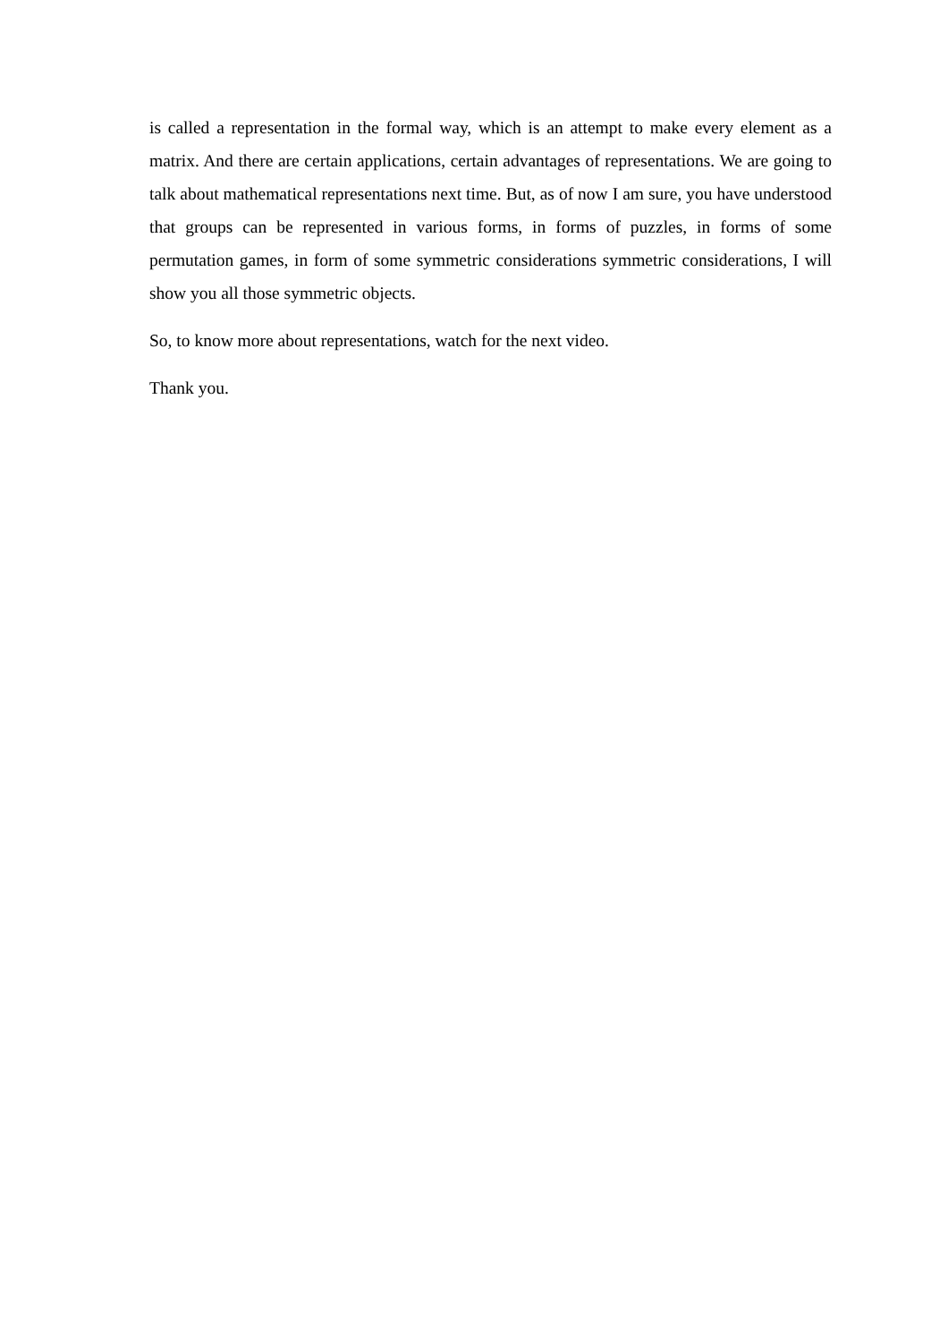is called a representation in the formal way, which is an attempt to make every element as a matrix. And there are certain applications, certain advantages of representations. We are going to talk about mathematical representations next time. But, as of now I am sure, you have understood that groups can be represented in various forms, in forms of puzzles, in forms of some permutation games, in form of some symmetric considerations symmetric considerations, I will show you all those symmetric objects.
So, to know more about representations, watch for the next video.
Thank you.